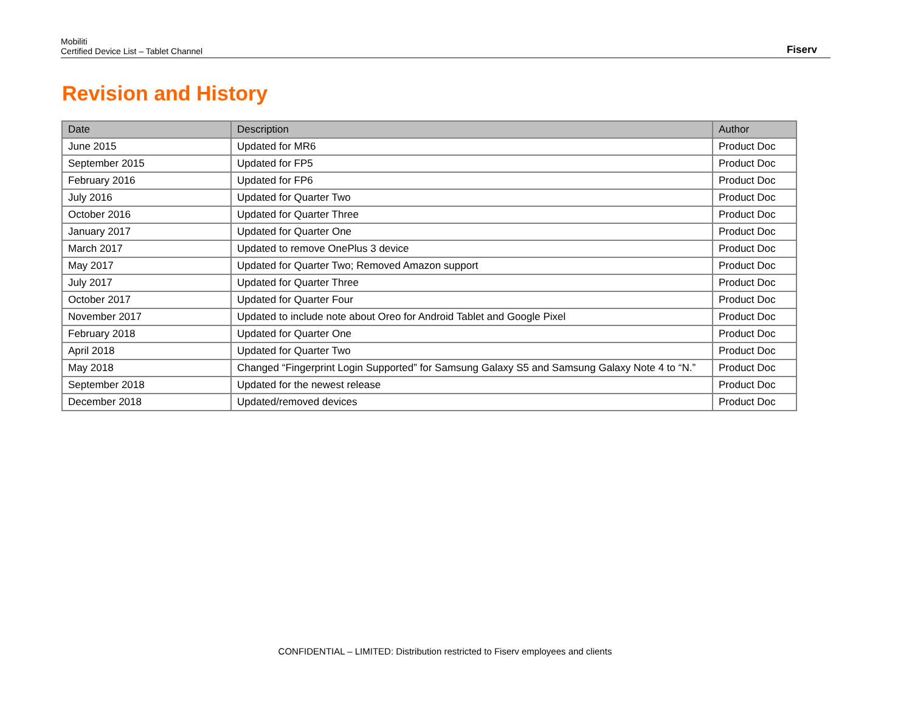Mobiliti
Certified Device List – Tablet Channel
Fiserv
Revision and History
| Date | Description | Author |
| --- | --- | --- |
| June 2015 | Updated for MR6 | Product Doc |
| September 2015 | Updated for FP5 | Product Doc |
| February 2016 | Updated for FP6 | Product Doc |
| July 2016 | Updated for Quarter Two | Product Doc |
| October 2016 | Updated for Quarter Three | Product Doc |
| January 2017 | Updated for Quarter One | Product Doc |
| March 2017 | Updated to remove OnePlus 3 device | Product Doc |
| May 2017 | Updated for Quarter Two; Removed Amazon support | Product Doc |
| July 2017 | Updated for Quarter Three | Product Doc |
| October 2017 | Updated for Quarter Four | Product Doc |
| November 2017 | Updated to include note about Oreo for Android Tablet and Google Pixel | Product Doc |
| February 2018 | Updated for Quarter One | Product Doc |
| April 2018 | Updated for Quarter Two | Product Doc |
| May 2018 | Changed “Fingerprint Login Supported” for Samsung Galaxy S5 and Samsung Galaxy Note 4 to “N.” | Product Doc |
| September 2018 | Updated for the newest release | Product Doc |
| December 2018 | Updated/removed devices | Product Doc |
CONFIDENTIAL – LIMITED: Distribution restricted to Fiserv employees and clients